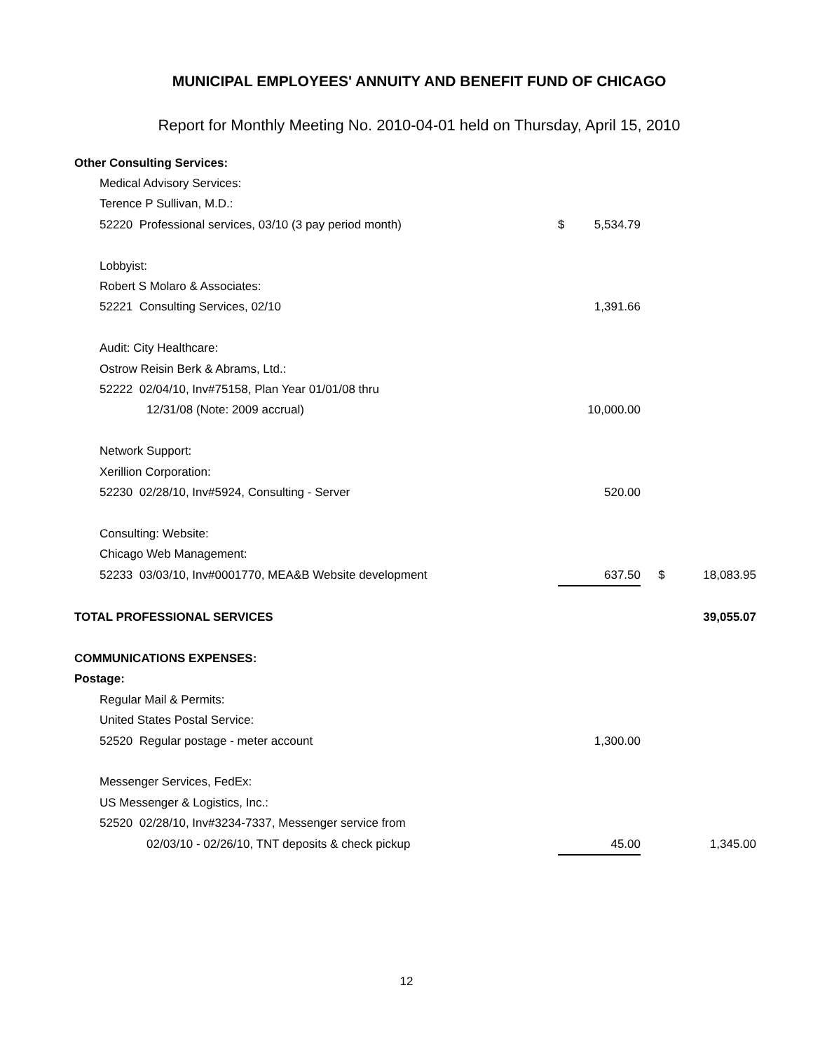MUNICIPAL EMPLOYEES' ANNUITY AND BENEFIT FUND OF CHICAGO
Report for Monthly Meeting No. 2010-04-01 held on Thursday, April 15, 2010
| Other Consulting Services: | | | | |
| Medical Advisory Services: | | | | |
| Terence P Sullivan, M.D.: | | | | |
| 52220 Professional services, 03/10 (3 pay period month) | $ | 5,534.79 | | |
| Lobbyist: | | | | |
| Robert S Molaro & Associates: | | | | |
| 52221 Consulting Services, 02/10 | | 1,391.66 | | |
| Audit: City Healthcare: | | | | |
| Ostrow Reisin Berk & Abrams, Ltd.: | | | | |
| 52222 02/04/10, Inv#75158, Plan Year 01/01/08 thru | | | | |
| 12/31/08 (Note: 2009 accrual) | | 10,000.00 | | |
| Network Support: | | | | |
| Xerillion Corporation: | | | | |
| 52230 02/28/10, Inv#5924, Consulting - Server | | 520.00 | | |
| Consulting: Website: | | | | |
| Chicago Web Management: | | | | |
| 52233 03/03/10, Inv#0001770, MEA&B Website development | | 637.50 | $ | 18,083.95 |
| TOTAL PROFESSIONAL SERVICES | | | | 39,055.07 |
| COMMUNICATIONS EXPENSES: | | | | |
| Postage: | | | | |
| Regular Mail & Permits: | | | | |
| United States Postal Service: | | | | |
| 52520 Regular postage - meter account | | 1,300.00 | | |
| Messenger Services, FedEx: | | | | |
| US Messenger & Logistics, Inc.: | | | | |
| 52520 02/28/10, Inv#3234-7337, Messenger service from | | | | |
| 02/03/10 - 02/26/10, TNT deposits & check pickup | | 45.00 | | 1,345.00 |
12